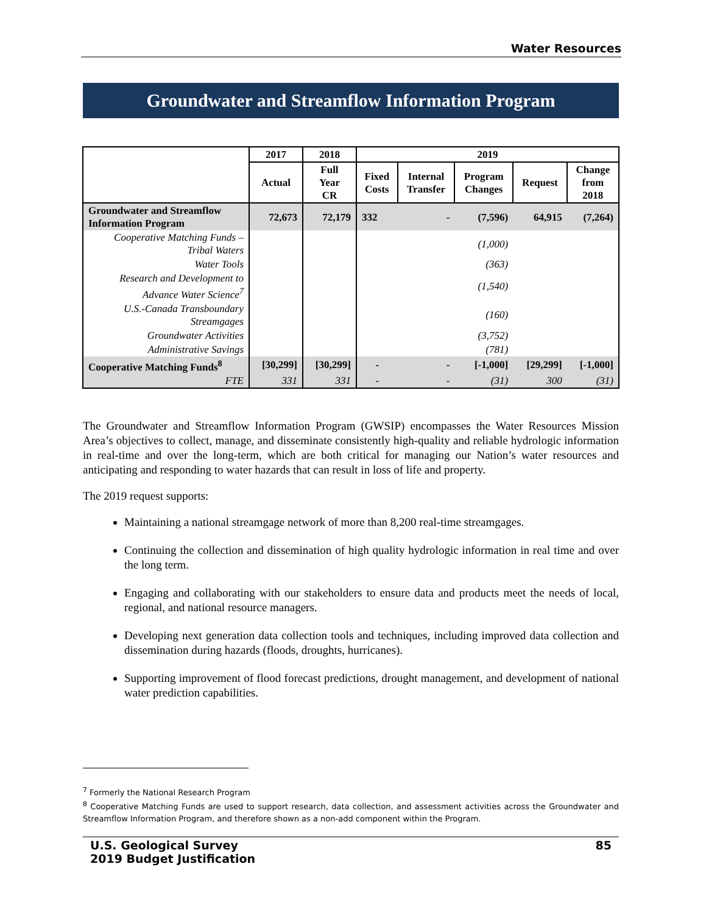Water Resources
Groundwater and Streamflow Information Program
| | 2017 | 2018 | 2019 | | | | |
| --- | --- | --- | --- | --- | --- | --- | --- |
| | Actual | Full Year CR | Fixed Costs | Internal Transfer | Program Changes | Request | Change from 2018 |
| Groundwater and Streamflow Information Program | 72,673 | 72,179 | 332 | - | (7,596) | 64,915 | (7,264) |
| Cooperative Matching Funds – Tribal Waters | | | | | (1,000) | | |
| Water Tools | | | | | (363) | | |
| Research and Development to Advance Water Science<sup>7</sup> | | | | | (1,540) | | |
| U.S.-Canada Transboundary Streamgages | | | | | (160) | | |
| Groundwater Activities | | | | | (3,752) | | |
| Administrative Savings | | | | | (781) | | |
| Cooperative Matching Funds<sup>8</sup> | [30,299] | [30,299] | - | - | [-1,000] | [29,299] | [-1,000] |
| FTE | 331 | 331 | - | - | (31) | 300 | (31) |
The Groundwater and Streamflow Information Program (GWSIP) encompasses the Water Resources Mission Area’s objectives to collect, manage, and disseminate consistently high-quality and reliable hydrologic information in real-time and over the long-term, which are both critical for managing our Nation’s water resources and anticipating and responding to water hazards that can result in loss of life and property.
The 2019 request supports:
Maintaining a national streamgage network of more than 8,200 real-time streamgages.
Continuing the collection and dissemination of high quality hydrologic information in real time and over the long term.
Engaging and collaborating with our stakeholders to ensure data and products meet the needs of local, regional, and national resource managers.
Developing next generation data collection tools and techniques, including improved data collection and dissemination during hazards (floods, droughts, hurricanes).
Supporting improvement of flood forecast predictions, drought management, and development of national water prediction capabilities.
<sup>7</sup> Formerly the National Research Program
<sup>8</sup> Cooperative Matching Funds are used to support research, data collection, and assessment activities across the Groundwater and Streamflow Information Program, and therefore shown as a non-add component within the Program.
U.S. Geological Survey
2019 Budget Justification
85